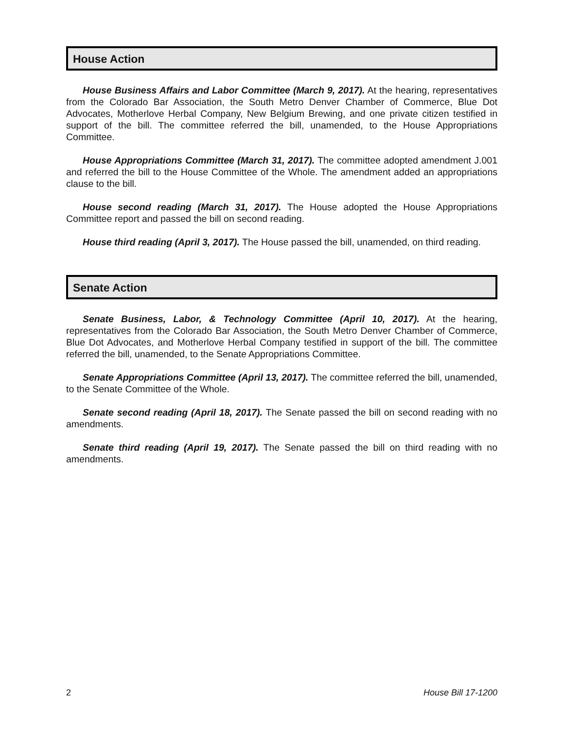House Action
House Business Affairs and Labor Committee (March 9, 2017). At the hearing, representatives from the Colorado Bar Association, the South Metro Denver Chamber of Commerce, Blue Dot Advocates, Motherlove Herbal Company, New Belgium Brewing, and one private citizen testified in support of the bill. The committee referred the bill, unamended, to the House Appropriations Committee.
House Appropriations Committee (March 31, 2017). The committee adopted amendment J.001 and referred the bill to the House Committee of the Whole. The amendment added an appropriations clause to the bill.
House second reading (March 31, 2017). The House adopted the House Appropriations Committee report and passed the bill on second reading.
House third reading (April 3, 2017). The House passed the bill, unamended, on third reading.
Senate Action
Senate Business, Labor, & Technology Committee (April 10, 2017). At the hearing, representatives from the Colorado Bar Association, the South Metro Denver Chamber of Commerce, Blue Dot Advocates, and Motherlove Herbal Company testified in support of the bill. The committee referred the bill, unamended, to the Senate Appropriations Committee.
Senate Appropriations Committee (April 13, 2017). The committee referred the bill, unamended, to the Senate Committee of the Whole.
Senate second reading (April 18, 2017). The Senate passed the bill on second reading with no amendments.
Senate third reading (April 19, 2017). The Senate passed the bill on third reading with no amendments.
2 House Bill 17-1200